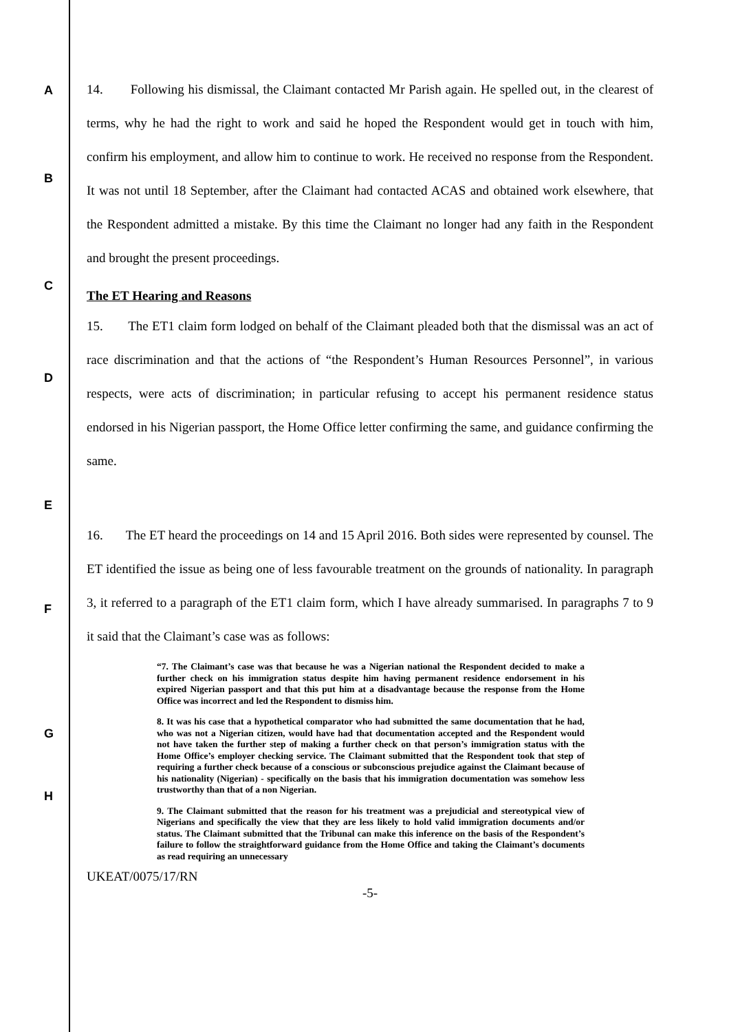A
14. Following his dismissal, the Claimant contacted Mr Parish again. He spelled out, in the clearest of terms, why he had the right to work and said he hoped the Respondent would get in touch with him, confirm his employment, and allow him to continue to work. He received no response from the Respondent. It was not until 18 September, after the Claimant had contacted ACAS and obtained work elsewhere, that the Respondent admitted a mistake. By this time the Claimant no longer had any faith in the Respondent and brought the present proceedings.
B
C
The ET Hearing and Reasons
D
15. The ET1 claim form lodged on behalf of the Claimant pleaded both that the dismissal was an act of race discrimination and that the actions of “the Respondent’s Human Resources Personnel”, in various respects, were acts of discrimination; in particular refusing to accept his permanent residence status endorsed in his Nigerian passport, the Home Office letter confirming the same, and guidance confirming the same.
E
F
16. The ET heard the proceedings on 14 and 15 April 2016. Both sides were represented by counsel. The ET identified the issue as being one of less favourable treatment on the grounds of nationality. In paragraph 3, it referred to a paragraph of the ET1 claim form, which I have already summarised. In paragraphs 7 to 9 it said that the Claimant’s case was as follows:
G
“7. The Claimant’s case was that because he was a Nigerian national the Respondent decided to make a further check on his immigration status despite him having permanent residence endorsement in his expired Nigerian passport and that this put him at a disadvantage because the response from the Home Office was incorrect and led the Respondent to dismiss him.
8. It was his case that a hypothetical comparator who had submitted the same documentation that he had, who was not a Nigerian citizen, would have had that documentation accepted and the Respondent would not have taken the further step of making a further check on that person’s immigration status with the Home Office’s employer checking service. The Claimant submitted that the Respondent took that step of requiring a further check because of a conscious or subconscious prejudice against the Claimant because of his nationality (Nigerian) - specifically on the basis that his immigration documentation was somehow less trustworthy than that of a non Nigerian.
9. The Claimant submitted that the reason for his treatment was a prejudicial and stereotypical view of Nigerians and specifically the view that they are less likely to hold valid immigration documents and/or status. The Claimant submitted that the Tribunal can make this inference on the basis of the Respondent’s failure to follow the straightforward guidance from the Home Office and taking the Claimant’s documents as read requiring an unnecessary
H
UKEAT/0075/17/RN
-5-